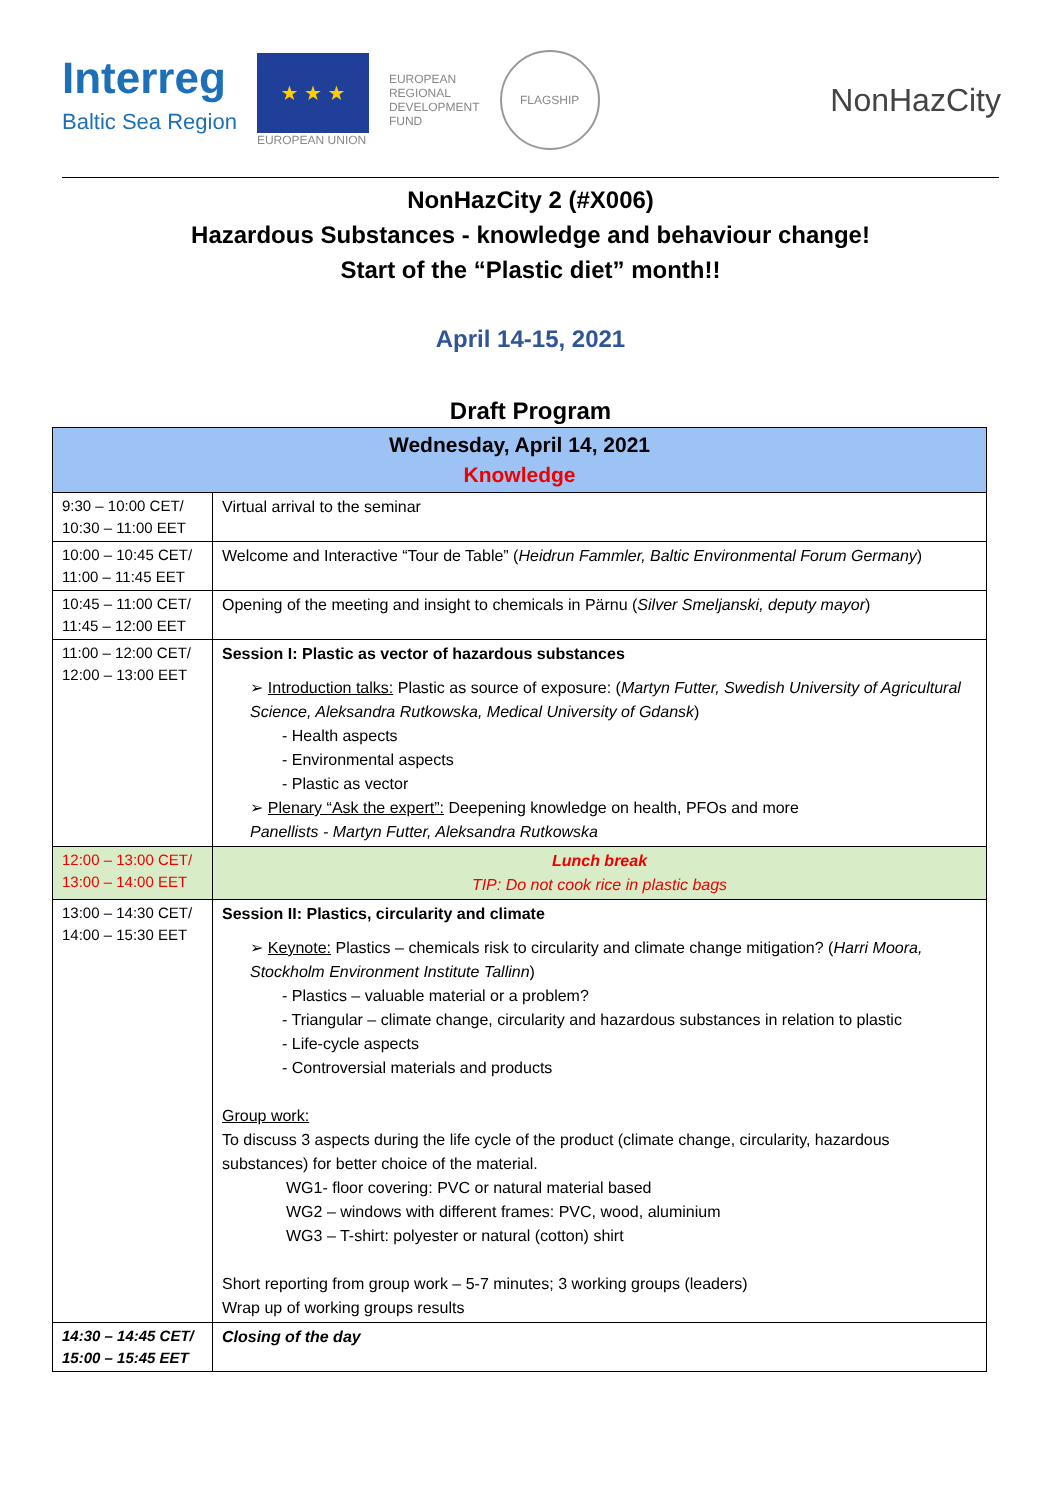Interreg
Baltic Sea Region
★ ★ ★
EUROPEAN UNION
EUROPEAN
REGIONAL
DEVELOPMENT
FUND
FLAGSHIP
NonHazCity
NonHazCity 2 (#X006)
Hazardous Substances - knowledge and behaviour change!
Start of the “Plastic diet” month!!
April 14-15, 2021
Draft Program
| Wednesday, April 14, 2021 Knowledge | |
| --- | --- |
| 9:30 – 10:00 CET/ 10:30 – 11:00 EET | Virtual arrival to the seminar |
| 10:00 – 10:45 CET/ 11:00 – 11:45 EET | Welcome and Interactive “Tour de Table” ( Heidrun Fammler, Baltic Environmental Forum Germany ) |
| 10:45 – 11:00 CET/ 11:45 – 12:00 EET | Opening of the meeting and insight to chemicals in Pärnu ( Silver Smeljanski, deputy mayor ) |
| 11:00 – 12:00 CET/ 12:00 – 13:00 EET | Session I: Plastic as vector of hazardous substances ➢ Introduction talks: Plastic as source of exposure: ( Martyn Futter, Swedish University of Agricultural Science, Aleksandra Rutkowska, Medical University of Gdansk ) - Health aspects - Environmental aspects - Plastic as vector ➢ Plenary “Ask the expert”: Deepening knowledge on health, PFOs and more Panellists - Martyn Futter, Aleksandra Rutkowska |
| 12:00 – 13:00 CET/ 13:00 – 14:00 EET | Lunch break TIP: Do not cook rice in plastic bags |
| 13:00 – 14:30 CET/ 14:00 – 15:30 EET | Session II: Plastics, circularity and climate ➢ Keynote: Plastics – chemicals risk to circularity and climate change mitigation? ( Harri Moora, Stockholm Environment Institute Tallinn ) - Plastics – valuable material or a problem? - Triangular – climate change, circularity and hazardous substances in relation to plastic - Life-cycle aspects - Controversial materials and products Group work: To discuss 3 aspects during the life cycle of the product (climate change, circularity, hazardous substances) for better choice of the material. WG1- floor covering: PVC or natural material based WG2 – windows with different frames: PVC, wood, aluminium WG3 – T-shirt: polyester or natural (cotton) shirt Short reporting from group work – 5-7 minutes; 3 working groups (leaders) Wrap up of working groups results |
| 14:30 – 14:45 CET/ 15:00 – 15:45 EET | Closing of the day |